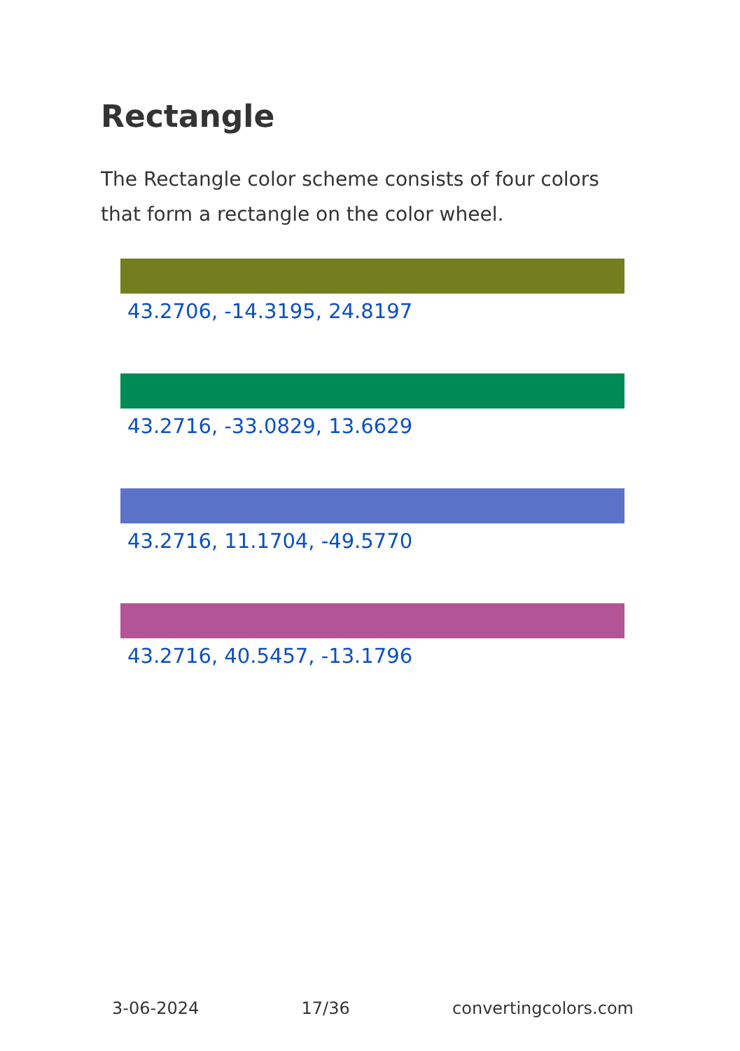Rectangle
The Rectangle color scheme consists of four colors that form a rectangle on the color wheel.
43.2706, -14.3195, 24.8197
43.2716, -33.0829, 13.6629
43.2716, 11.1704, -49.5770
43.2716, 40.5457, -13.1796
3-06-2024 17/36 convertingcolors.com